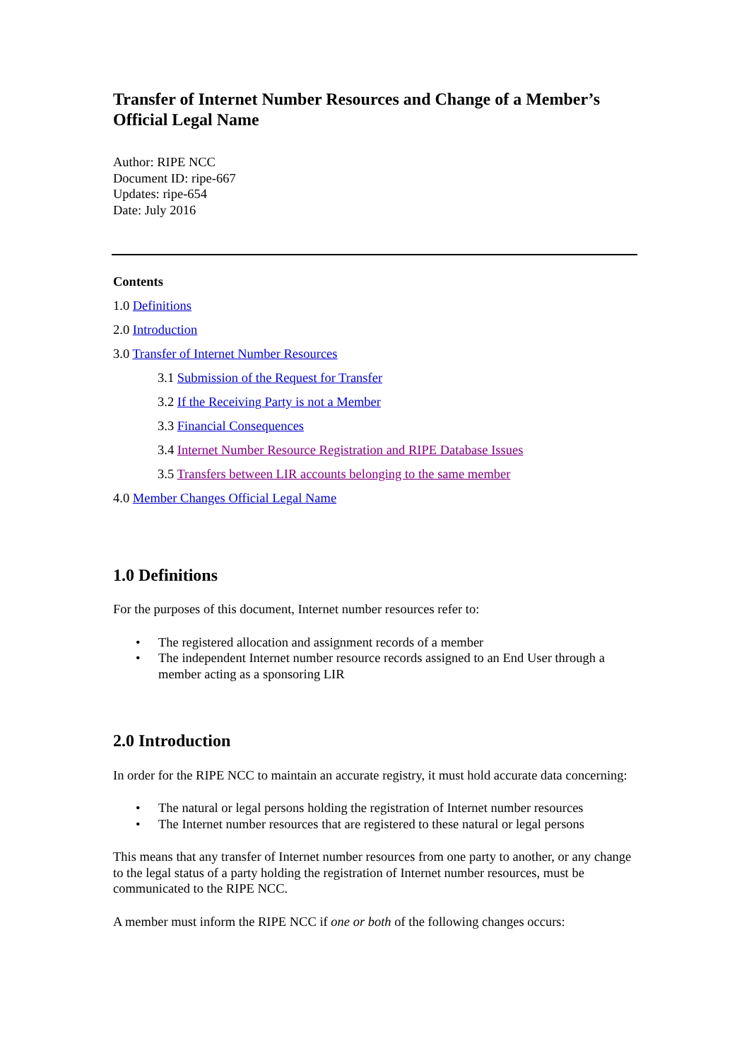Transfer of Internet Number Resources and Change of a Member’s Official Legal Name
Author: RIPE NCC
Document ID: ripe-667
Updates: ripe-654
Date: July 2016
Contents
1.0 Definitions
2.0 Introduction
3.0 Transfer of Internet Number Resources
3.1 Submission of the Request for Transfer
3.2 If the Receiving Party is not a Member
3.3 Financial Consequences
3.4 Internet Number Resource Registration and RIPE Database Issues
3.5 Transfers between LIR accounts belonging to the same member
4.0 Member Changes Official Legal Name
1.0 Definitions
For the purposes of this document, Internet number resources refer to:
• The registered allocation and assignment records of a member
• The independent Internet number resource records assigned to an End User through a member acting as a sponsoring LIR
2.0 Introduction
In order for the RIPE NCC to maintain an accurate registry, it must hold accurate data concerning:
• The natural or legal persons holding the registration of Internet number resources
• The Internet number resources that are registered to these natural or legal persons
This means that any transfer of Internet number resources from one party to another, or any change to the legal status of a party holding the registration of Internet number resources, must be communicated to the RIPE NCC.
A member must inform the RIPE NCC if one or both of the following changes occurs: